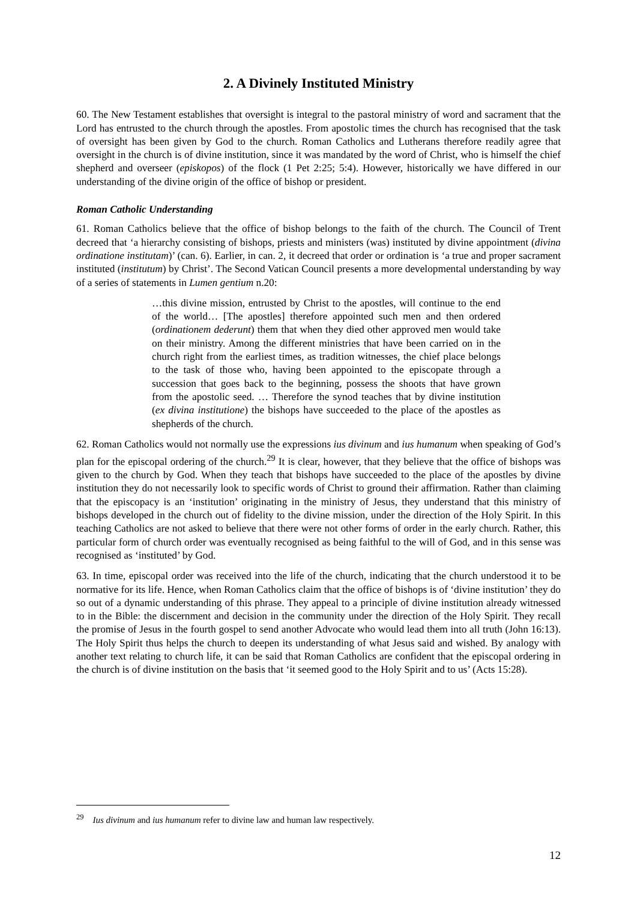2. A Divinely Instituted Ministry
60. The New Testament establishes that oversight is integral to the pastoral ministry of word and sacrament that the Lord has entrusted to the church through the apostles. From apostolic times the church has recognised that the task of oversight has been given by God to the church. Roman Catholics and Lutherans therefore readily agree that oversight in the church is of divine institution, since it was mandated by the word of Christ, who is himself the chief shepherd and overseer (episkopos) of the flock (1 Pet 2:25; 5:4). However, historically we have differed in our understanding of the divine origin of the office of bishop or president.
Roman Catholic Understanding
61. Roman Catholics believe that the office of bishop belongs to the faith of the church. The Council of Trent decreed that ‘a hierarchy consisting of bishops, priests and ministers (was) instituted by divine appointment (divina ordinatione institutam)’ (can. 6). Earlier, in can. 2, it decreed that order or ordination is ‘a true and proper sacrament instituted (institutum) by Christ’. The Second Vatican Council presents a more developmental understanding by way of a series of statements in Lumen gentium n.20:
…this divine mission, entrusted by Christ to the apostles, will continue to the end of the world… [The apostles] therefore appointed such men and then ordered (ordinationem dederunt) them that when they died other approved men would take on their ministry. Among the different ministries that have been carried on in the church right from the earliest times, as tradition witnesses, the chief place belongs to the task of those who, having been appointed to the episcopate through a succession that goes back to the beginning, possess the shoots that have grown from the apostolic seed. … Therefore the synod teaches that by divine institution (ex divina institutione) the bishops have succeeded to the place of the apostles as shepherds of the church.
62. Roman Catholics would not normally use the expressions ius divinum and ius humanum when speaking of God’s plan for the episcopal ordering of the church.<sup>29</sup> It is clear, however, that they believe that the office of bishops was given to the church by God. When they teach that bishops have succeeded to the place of the apostles by divine institution they do not necessarily look to specific words of Christ to ground their affirmation. Rather than claiming that the episcopacy is an ‘institution’ originating in the ministry of Jesus, they understand that this ministry of bishops developed in the church out of fidelity to the divine mission, under the direction of the Holy Spirit. In this teaching Catholics are not asked to believe that there were not other forms of order in the early church. Rather, this particular form of church order was eventually recognised as being faithful to the will of God, and in this sense was recognised as ‘instituted’ by God.
63. In time, episcopal order was received into the life of the church, indicating that the church understood it to be normative for its life. Hence, when Roman Catholics claim that the office of bishops is of ‘divine institution’ they do so out of a dynamic understanding of this phrase. They appeal to a principle of divine institution already witnessed to in the Bible: the discernment and decision in the community under the direction of the Holy Spirit. They recall the promise of Jesus in the fourth gospel to send another Advocate who would lead them into all truth (John 16:13). The Holy Spirit thus helps the church to deepen its understanding of what Jesus said and wished. By analogy with another text relating to church life, it can be said that Roman Catholics are confident that the episcopal ordering in the church is of divine institution on the basis that ‘it seemed good to the Holy Spirit and to us’ (Acts 15:28).
<sup>29</sup> Ius divinum and ius humanum refer to divine law and human law respectively.
12